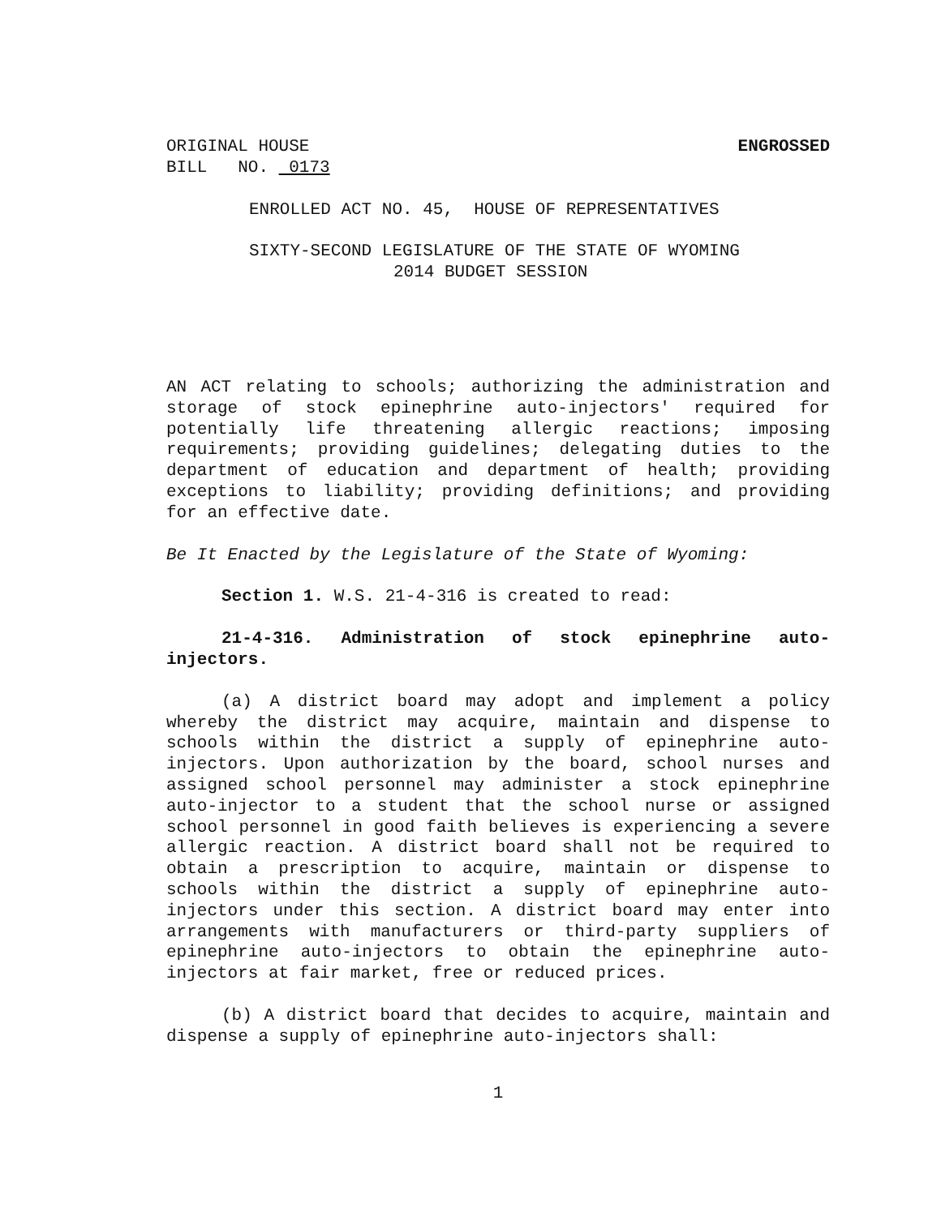ORIGINAL HOUSE ENGROSSED
BILL NO. 0173
ENROLLED ACT NO. 45, HOUSE OF REPRESENTATIVES
SIXTY-SECOND LEGISLATURE OF THE STATE OF WYOMING
2014 BUDGET SESSION
AN ACT relating to schools; authorizing the administration and storage of stock epinephrine auto-injectors' required for potentially life threatening allergic reactions; imposing requirements; providing guidelines; delegating duties to the department of education and department of health; providing exceptions to liability; providing definitions; and providing for an effective date.
Be It Enacted by the Legislature of the State of Wyoming:
Section 1. W.S. 21-4-316 is created to read:
21-4-316. Administration of stock epinephrine auto-injectors.
(a) A district board may adopt and implement a policy whereby the district may acquire, maintain and dispense to schools within the district a supply of epinephrine auto-injectors. Upon authorization by the board, school nurses and assigned school personnel may administer a stock epinephrine auto-injector to a student that the school nurse or assigned school personnel in good faith believes is experiencing a severe allergic reaction. A district board shall not be required to obtain a prescription to acquire, maintain or dispense to schools within the district a supply of epinephrine auto-injectors under this section. A district board may enter into arrangements with manufacturers or third-party suppliers of epinephrine auto-injectors to obtain the epinephrine auto-injectors at fair market, free or reduced prices.
(b) A district board that decides to acquire, maintain and dispense a supply of epinephrine auto-injectors shall:
1